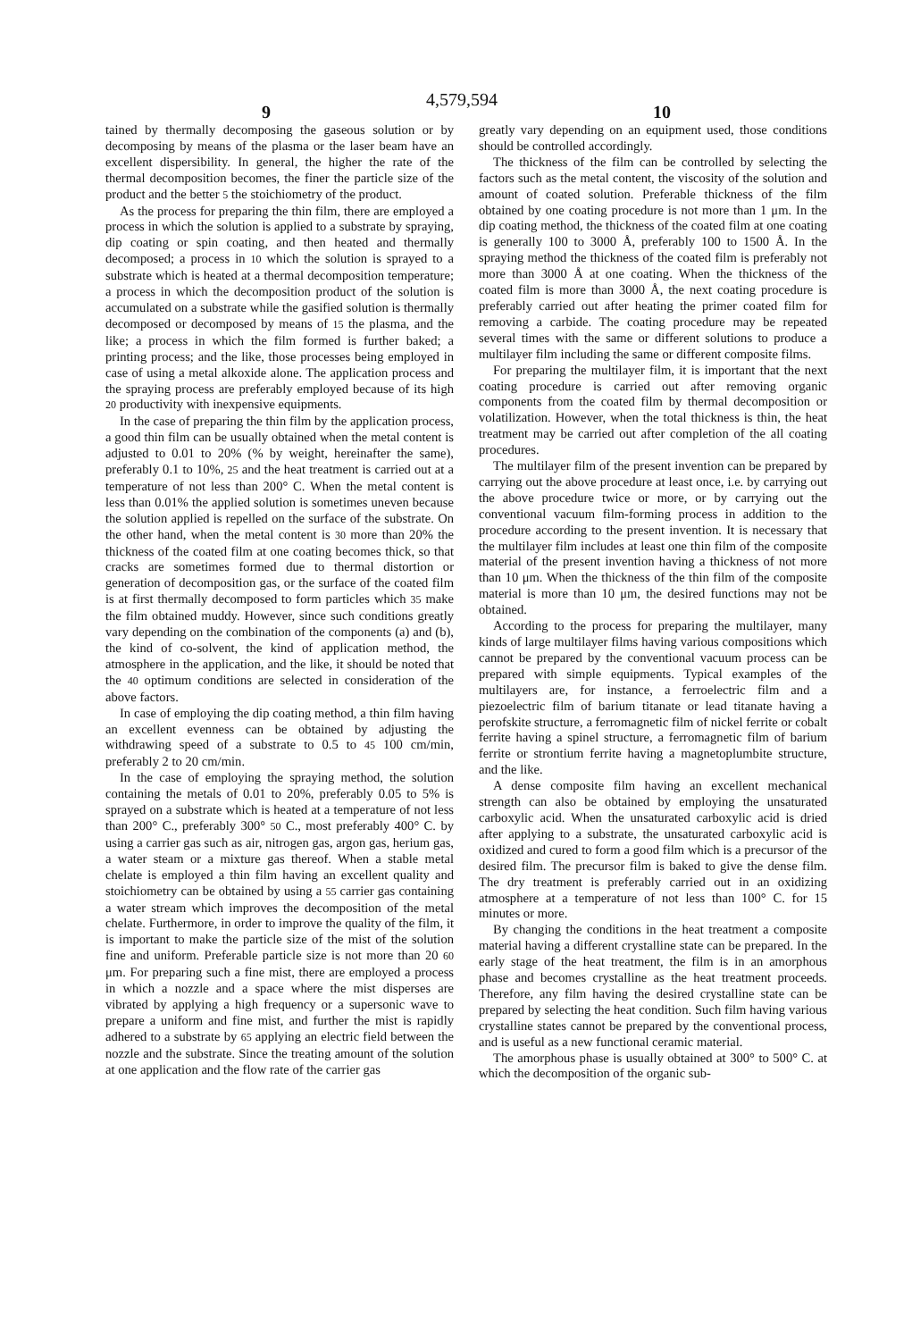9 4,579,594 10
tained by thermally decomposing the gaseous solution or by decomposing by means of the plasma or the laser beam have an excellent dispersibility. In general, the higher the rate of the thermal decomposition becomes, the finer the particle size of the product and the better 5 the stoichiometry of the product.
As the process for preparing the thin film, there are employed a process in which the solution is applied to a substrate by spraying, dip coating or spin coating, and then heated and thermally decomposed; a process in 10 which the solution is sprayed to a substrate which is heated at a thermal decomposition temperature; a process in which the decomposition product of the solution is accumulated on a substrate while the gasified solution is thermally decomposed or decomposed by means of 15 the plasma, and the like; a process in which the film formed is further baked; a printing process; and the like, those processes being employed in case of using a metal alkoxide alone. The application process and the spraying process are preferably employed because of its high 20 productivity with inexpensive equipments.
In the case of preparing the thin film by the application process, a good thin film can be usually obtained when the metal content is adjusted to 0.01 to 20% (% by weight, hereinafter the same), preferably 0.1 to 10%, 25 and the heat treatment is carried out at a temperature of not less than 200° C. When the metal content is less than 0.01% the applied solution is sometimes uneven because the solution applied is repelled on the surface of the substrate. On the other hand, when the metal content is 30 more than 20% the thickness of the coated film at one coating becomes thick, so that cracks are sometimes formed due to thermal distortion or generation of decomposition gas, or the surface of the coated film is at first thermally decomposed to form particles which 35 make the film obtained muddy. However, since such conditions greatly vary depending on the combination of the components (a) and (b), the kind of co-solvent, the kind of application method, the atmosphere in the application, and the like, it should be noted that the 40 optimum conditions are selected in consideration of the above factors.
In case of employing the dip coating method, a thin film having an excellent evenness can be obtained by adjusting the withdrawing speed of a substrate to 0.5 to 45 100 cm/min, preferably 2 to 20 cm/min.
In the case of employing the spraying method, the solution containing the metals of 0.01 to 20%, preferably 0.05 to 5% is sprayed on a substrate which is heated at a temperature of not less than 200° C., preferably 300° 50 C., most preferably 400° C. by using a carrier gas such as air, nitrogen gas, argon gas, herium gas, a water steam or a mixture gas thereof. When a stable metal chelate is employed a thin film having an excellent quality and stoichiometry can be obtained by using a 55 carrier gas containing a water stream which improves the decomposition of the metal chelate. Furthermore, in order to improve the quality of the film, it is important to make the particle size of the mist of the solution fine and uniform. Preferable particle size is not more than 20 60 μm. For preparing such a fine mist, there are employed a process in which a nozzle and a space where the mist disperses are vibrated by applying a high frequency or a supersonic wave to prepare a uniform and fine mist, and further the mist is rapidly adhered to a substrate by 65 applying an electric field between the nozzle and the substrate. Since the treating amount of the solution at one application and the flow rate of the carrier gas
greatly vary depending on an equipment used, those conditions should be controlled accordingly.
The thickness of the film can be controlled by selecting the factors such as the metal content, the viscosity of the solution and amount of coated solution. Preferable thickness of the film obtained by one coating procedure is not more than 1 μm. In the dip coating method, the thickness of the coated film at one coating is generally 100 to 3000 Å, preferably 100 to 1500 Å. In the spraying method the thickness of the coated film is preferably not more than 3000 Å at one coating. When the thickness of the coated film is more than 3000 Å, the next coating procedure is preferably carried out after heating the primer coated film for removing a carbide. The coating procedure may be repeated several times with the same or different solutions to produce a multilayer film including the same or different composite films.
For preparing the multilayer film, it is important that the next coating procedure is carried out after removing organic components from the coated film by thermal decomposition or volatilization. However, when the total thickness is thin, the heat treatment may be carried out after completion of the all coating procedures.
The multilayer film of the present invention can be prepared by carrying out the above procedure at least once, i.e. by carrying out the above procedure twice or more, or by carrying out the conventional vacuum film-forming process in addition to the procedure according to the present invention. It is necessary that the multilayer film includes at least one thin film of the composite material of the present invention having a thickness of not more than 10 μm. When the thickness of the thin film of the composite material is more than 10 μm, the desired functions may not be obtained.
According to the process for preparing the multilayer, many kinds of large multilayer films having various compositions which cannot be prepared by the conventional vacuum process can be prepared with simple equipments. Typical examples of the multilayers are, for instance, a ferroelectric film and a piezoelectric film of barium titanate or lead titanate having a perofskite structure, a ferromagnetic film of nickel ferrite or cobalt ferrite having a spinel structure, a ferromagnetic film of barium ferrite or strontium ferrite having a magnetoplumbite structure, and the like.
A dense composite film having an excellent mechanical strength can also be obtained by employing the unsaturated carboxylic acid. When the unsaturated carboxylic acid is dried after applying to a substrate, the unsaturated carboxylic acid is oxidized and cured to form a good film which is a precursor of the desired film. The precursor film is baked to give the dense film. The dry treatment is preferably carried out in an oxidizing atmosphere at a temperature of not less than 100° C. for 15 minutes or more.
By changing the conditions in the heat treatment a composite material having a different crystalline state can be prepared. In the early stage of the heat treatment, the film is in an amorphous phase and becomes crystalline as the heat treatment proceeds. Therefore, any film having the desired crystalline state can be prepared by selecting the heat condition. Such film having various crystalline states cannot be prepared by the conventional process, and is useful as a new functional ceramic material.
The amorphous phase is usually obtained at 300° to 500° C. at which the decomposition of the organic sub-